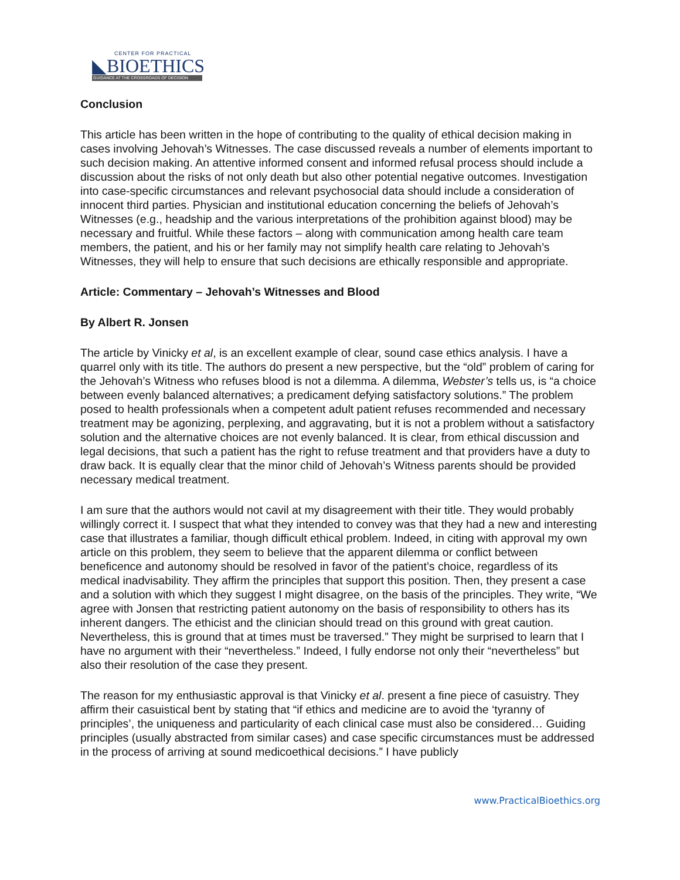CENTER FOR PRACTICAL
◣BIOETHICS
GUIDANCE AT THE CROSSROADS OF DECISION
Conclusion
This article has been written in the hope of contributing to the quality of ethical decision making in cases involving Jehovah’s Witnesses. The case discussed reveals a number of elements important to such decision making. An attentive informed consent and informed refusal process should include a discussion about the risks of not only death but also other potential negative outcomes. Investigation into case-specific circumstances and relevant psychosocial data should include a consideration of innocent third parties. Physician and institutional education concerning the beliefs of Jehovah’s Witnesses (e.g., headship and the various interpretations of the prohibition against blood) may be necessary and fruitful. While these factors – along with communication among health care team members, the patient, and his or her family may not simplify health care relating to Jehovah’s Witnesses, they will help to ensure that such decisions are ethically responsible and appropriate.
Article: Commentary – Jehovah’s Witnesses and Blood
By Albert R. Jonsen
The article by Vinicky et al, is an excellent example of clear, sound case ethics analysis. I have a quarrel only with its title. The authors do present a new perspective, but the “old” problem of caring for the Jehovah’s Witness who refuses blood is not a dilemma. A dilemma, Webster’s tells us, is “a choice between evenly balanced alternatives; a predicament defying satisfactory solutions.” The problem posed to health professionals when a competent adult patient refuses recommended and necessary treatment may be agonizing, perplexing, and aggravating, but it is not a problem without a satisfactory solution and the alternative choices are not evenly balanced. It is clear, from ethical discussion and legal decisions, that such a patient has the right to refuse treatment and that providers have a duty to draw back. It is equally clear that the minor child of Jehovah’s Witness parents should be provided necessary medical treatment.
I am sure that the authors would not cavil at my disagreement with their title. They would probably willingly correct it. I suspect that what they intended to convey was that they had a new and interesting case that illustrates a familiar, though difficult ethical problem. Indeed, in citing with approval my own article on this problem, they seem to believe that the apparent dilemma or conflict between beneficence and autonomy should be resolved in favor of the patient’s choice, regardless of its medical inadvisability. They affirm the principles that support this position. Then, they present a case and a solution with which they suggest I might disagree, on the basis of the principles. They write, “We agree with Jonsen that restricting patient autonomy on the basis of responsibility to others has its inherent dangers. The ethicist and the clinician should tread on this ground with great caution. Nevertheless, this is ground that at times must be traversed.” They might be surprised to learn that I have no argument with their “nevertheless.” Indeed, I fully endorse not only their “nevertheless” but also their resolution of the case they present.
The reason for my enthusiastic approval is that Vinicky et al. present a fine piece of casuistry. They affirm their casuistical bent by stating that “if ethics and medicine are to avoid the ‘tyranny of principles’, the uniqueness and particularity of each clinical case must also be considered… Guiding principles (usually abstracted from similar cases) and case specific circumstances must be addressed in the process of arriving at sound medicoethical decisions.” I have publicly
www.PracticalBioethics.org